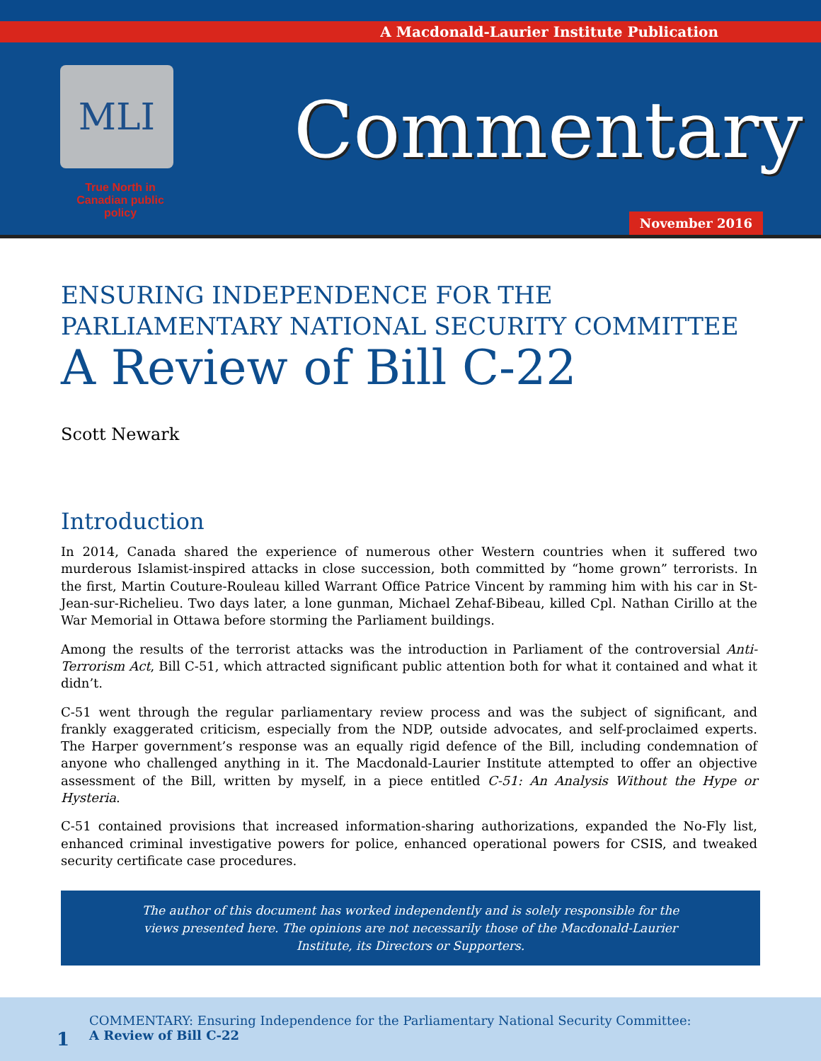A Macdonald-Laurier Institute Publication
MLI
True North in Canadian public policy
Commentary
November 2016
ENSURING INDEPENDENCE FOR THE
PARLIAMENTARY NATIONAL SECURITY COMMITTEE
A Review of Bill C-22
Scott Newark
Introduction
In 2014, Canada shared the experience of numerous other Western countries when it suffered two murderous Islamist-inspired attacks in close succession, both committed by “home grown” terrorists. In the first, Martin Couture-Rouleau killed Warrant Office Patrice Vincent by ramming him with his car in St-Jean-sur-Richelieu. Two days later, a lone gunman, Michael Zehaf-Bibeau, killed Cpl. Nathan Cirillo at the War Memorial in Ottawa before storming the Parliament buildings.
Among the results of the terrorist attacks was the introduction in Parliament of the controversial Anti-Terrorism Act, Bill C-51, which attracted significant public attention both for what it contained and what it didn’t.
C-51 went through the regular parliamentary review process and was the subject of significant, and frankly exaggerated criticism, especially from the NDP, outside advocates, and self-proclaimed experts. The Harper government’s response was an equally rigid defence of the Bill, including condemnation of anyone who challenged anything in it. The Macdonald-Laurier Institute attempted to offer an objective assessment of the Bill, written by myself, in a piece entitled C-51: An Analysis Without the Hype or Hysteria.
C-51 contained provisions that increased information-sharing authorizations, expanded the No-Fly list, enhanced criminal investigative powers for police, enhanced operational powers for CSIS, and tweaked security certificate case procedures.
The author of this document has worked independently and is solely responsible for the views presented here. The opinions are not necessarily those of the Macdonald-Laurier Institute, its Directors or Supporters.
1
COMMENTARY: Ensuring Independence for the Parliamentary National Security Committee:
A Review of Bill C-22